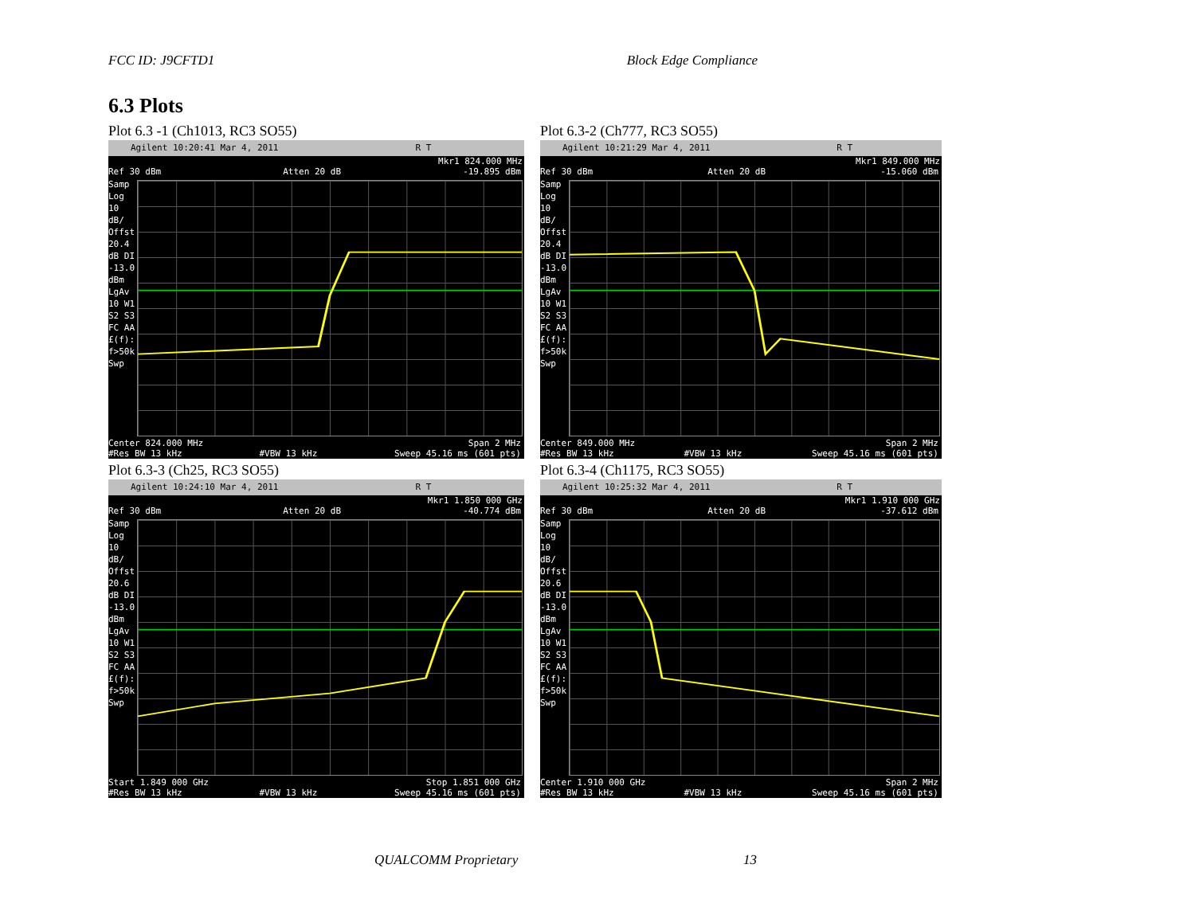FCC ID: J9CFTD1 Block Edge Compliance
6.3 Plots
Plot 6.3 -1 (Ch1013, RC3 SO55)
Agilent 10:20:41 Mar 4, 2011 R T
Mkr1 824.000 MHz
Ref 30 dBm Atten 20 dB -19.895 dBm
Samp Log 10 dB/ Offst 20.4 dB DI -13.0 dBm LgAv 10 W1 S2 S3 FC AA £(f): f>50k Swp
Center 824.000 MHz Span 2 MHz
#Res BW 13 kHz #VBW 13 kHz Sweep 45.16 ms (601 pts)
Plot 6.3-2 (Ch777, RC3 SO55)
Agilent 10:21:29 Mar 4, 2011 R T
Mkr1 849.000 MHz
Ref 30 dBm Atten 20 dB -15.060 dBm
Samp Log 10 dB/ Offst 20.4 dB DI -13.0 dBm LgAv 10 W1 S2 S3 FC AA £(f): f>50k Swp
Center 849.000 MHz Span 2 MHz
#Res BW 13 kHz #VBW 13 kHz Sweep 45.16 ms (601 pts)
Plot 6.3-3 (Ch25, RC3 SO55)
Agilent 10:24:10 Mar 4, 2011 R T
Mkr1 1.850 000 GHz
Ref 30 dBm Atten 20 dB -40.774 dBm
Samp Log 10 dB/ Offst 20.6 dB DI -13.0 dBm LgAv 10 W1 S2 S3 FC AA £(f): f>50k Swp
Start 1.849 000 GHz Stop 1.851 000 GHz
#Res BW 13 kHz #VBW 13 kHz Sweep 45.16 ms (601 pts)
Plot 6.3-4 (Ch1175, RC3 SO55)
Agilent 10:25:32 Mar 4, 2011 R T
Mkr1 1.910 000 GHz
Ref 30 dBm Atten 20 dB -37.612 dBm
Samp Log 10 dB/ Offst 20.6 dB DI -13.0 dBm LgAv 10 W1 S2 S3 FC AA £(f): f>50k Swp
Center 1.910 000 GHz Span 2 MHz
#Res BW 13 kHz #VBW 13 kHz Sweep 45.16 ms (601 pts)
QUALCOMM Proprietary 13